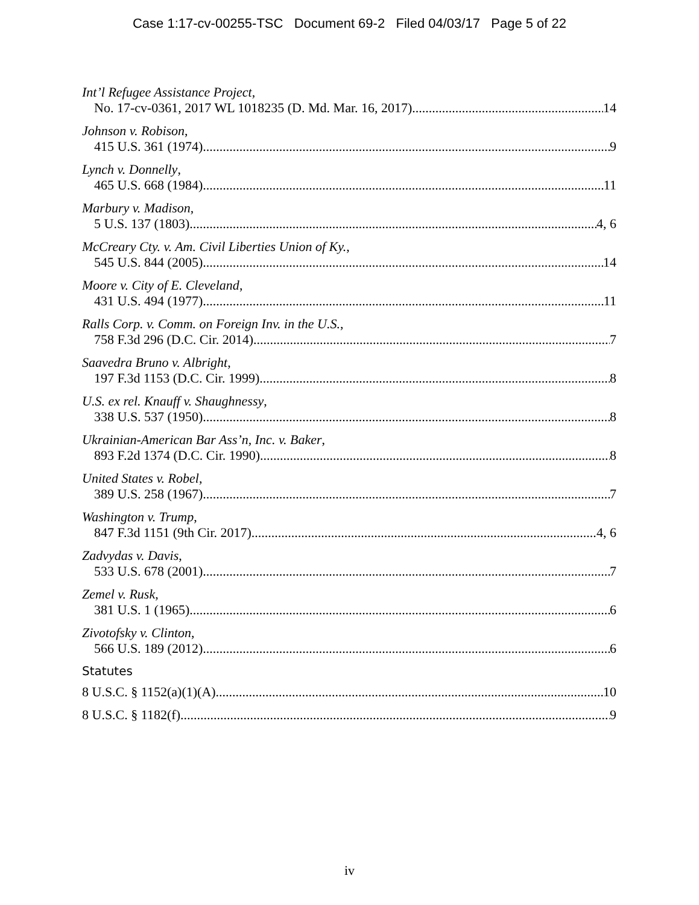Case 1:17-cv-00255-TSC Document 69-2 Filed 04/03/17 Page 5 of 22
Int’l Refugee Assistance Project,
No. 17-cv-0361, 2017 WL 1018235 (D. Md. Mar. 16, 2017) 14
Johnson v. Robison,
415 U.S. 361 (1974) 9
Lynch v. Donnelly,
465 U.S. 668 (1984) 11
Marbury v. Madison,
5 U.S. 137 (1803) 4, 6
McCreary Cty. v. Am. Civil Liberties Union of Ky.,
545 U.S. 844 (2005) 14
Moore v. City of E. Cleveland,
431 U.S. 494 (1977) 11
Ralls Corp. v. Comm. on Foreign Inv. in the U.S.,
758 F.3d 296 (D.C. Cir. 2014) 7
Saavedra Bruno v. Albright,
197 F.3d 1153 (D.C. Cir. 1999) 8
U.S. ex rel. Knauff v. Shaughnessy,
338 U.S. 537 (1950) 8
Ukrainian-American Bar Ass’n, Inc. v. Baker,
893 F.2d 1374 (D.C. Cir. 1990) 8
United States v. Robel,
389 U.S. 258 (1967) 7
Washington v. Trump,
847 F.3d 1151 (9th Cir. 2017) 4, 6
Zadvydas v. Davis,
533 U.S. 678 (2001) 7
Zemel v. Rusk,
381 U.S. 1 (1965) 6
Zivotofsky v. Clinton,
566 U.S. 189 (2012) 6
Statutes
8 U.S.C. § 1152(a)(1)(A) 10
8 U.S.C. § 1182(f) 9
iv